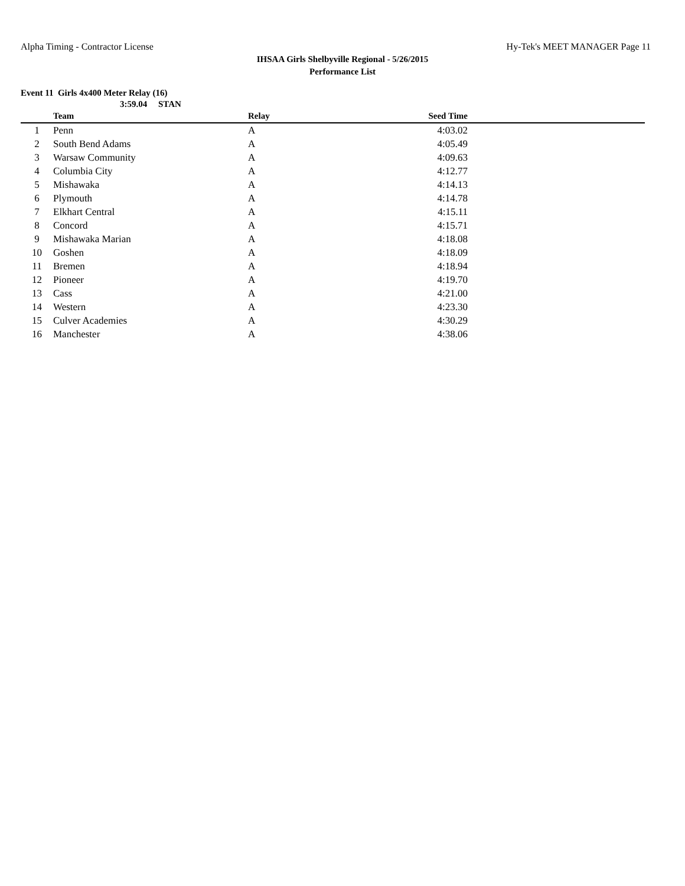Alpha Timing - Contractor License Hy-Tek's MEET MANAGER Page 11
IHSAA Girls Shelbyville Regional - 5/26/2015
Performance List
Event 11 Girls 4x400 Meter Relay (16)
3:59.04 STAN
| | Team | Relay | Seed Time | |
| --- | --- | --- | --- | --- |
| 1 | Penn | A | 4:03.02 | |
| 2 | South Bend Adams | A | 4:05.49 | |
| 3 | Warsaw Community | A | 4:09.63 | |
| 4 | Columbia City | A | 4:12.77 | |
| 5 | Mishawaka | A | 4:14.13 | |
| 6 | Plymouth | A | 4:14.78 | |
| 7 | Elkhart Central | A | 4:15.11 | |
| 8 | Concord | A | 4:15.71 | |
| 9 | Mishawaka Marian | A | 4:18.08 | |
| 10 | Goshen | A | 4:18.09 | |
| 11 | Bremen | A | 4:18.94 | |
| 12 | Pioneer | A | 4:19.70 | |
| 13 | Cass | A | 4:21.00 | |
| 14 | Western | A | 4:23.30 | |
| 15 | Culver Academies | A | 4:30.29 | |
| 16 | Manchester | A | 4:38.06 | |